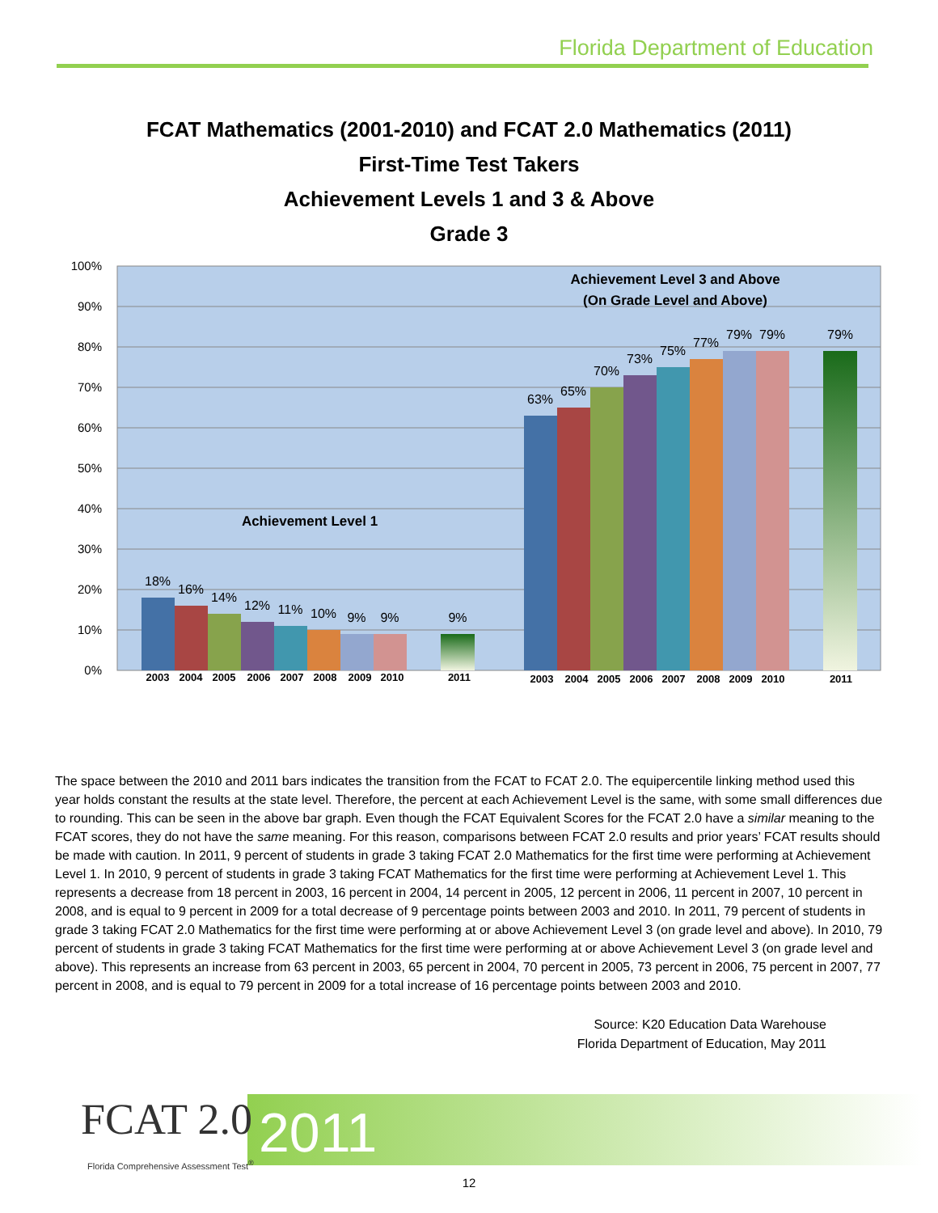Florida Department of Education
FCAT Mathematics (2001-2010) and FCAT 2.0 Mathematics (2011)
First-Time Test Takers
Achievement Levels 1 and 3 & Above
Grade 3
100%
90%
80%
70%
60%
50%
40%
30%
20%
10%
0%
18%
16%
14%
12%
11%
10%
9%
9%
9%
63%
65%
70%
73%
75%
77%
79%
79%
79%
2003
2004
2005
2006
2007
2008
2009
2010
2011
2003
2004
2005
2006
2007
2008
2009
2010
2011
Achievement Level 3 and Above
(On Grade Level and Above)
Achievement Level 1
The space between the 2010 and 2011 bars indicates the transition from the FCAT to FCAT 2.0. The equipercentile linking method used this year holds constant the results at the state level. Therefore, the percent at each Achievement Level is the same, with some small differences due to rounding. This can be seen in the above bar graph. Even though the FCAT Equivalent Scores for the FCAT 2.0 have a similar meaning to the FCAT scores, they do not have the same meaning. For this reason, comparisons between FCAT 2.0 results and prior years’ FCAT results should be made with caution. In 2011, 9 percent of students in grade 3 taking FCAT 2.0 Mathematics for the first time were performing at Achievement Level 1. In 2010, 9 percent of students in grade 3 taking FCAT Mathematics for the first time were performing at Achievement Level 1. This represents a decrease from 18 percent in 2003, 16 percent in 2004, 14 percent in 2005, 12 percent in 2006, 11 percent in 2007, 10 percent in 2008, and is equal to 9 percent in 2009 for a total decrease of 9 percentage points between 2003 and 2010. In 2011, 79 percent of students in grade 3 taking FCAT 2.0 Mathematics for the first time were performing at or above Achievement Level 3 (on grade level and above). In 2010, 79 percent of students in grade 3 taking FCAT Mathematics for the first time were performing at or above Achievement Level 3 (on grade level and above). This represents an increase from 63 percent in 2003, 65 percent in 2004, 70 percent in 2005, 73 percent in 2006, 75 percent in 2007, 77 percent in 2008, and is equal to 79 percent in 2009 for a total increase of 16 percentage points between 2003 and 2010.
Source: K20 Education Data Warehouse
Florida Department of Education, May 2011
FCAT 2.0
Florida Comprehensive Assessment Test<sup>®</sup>
2011
12